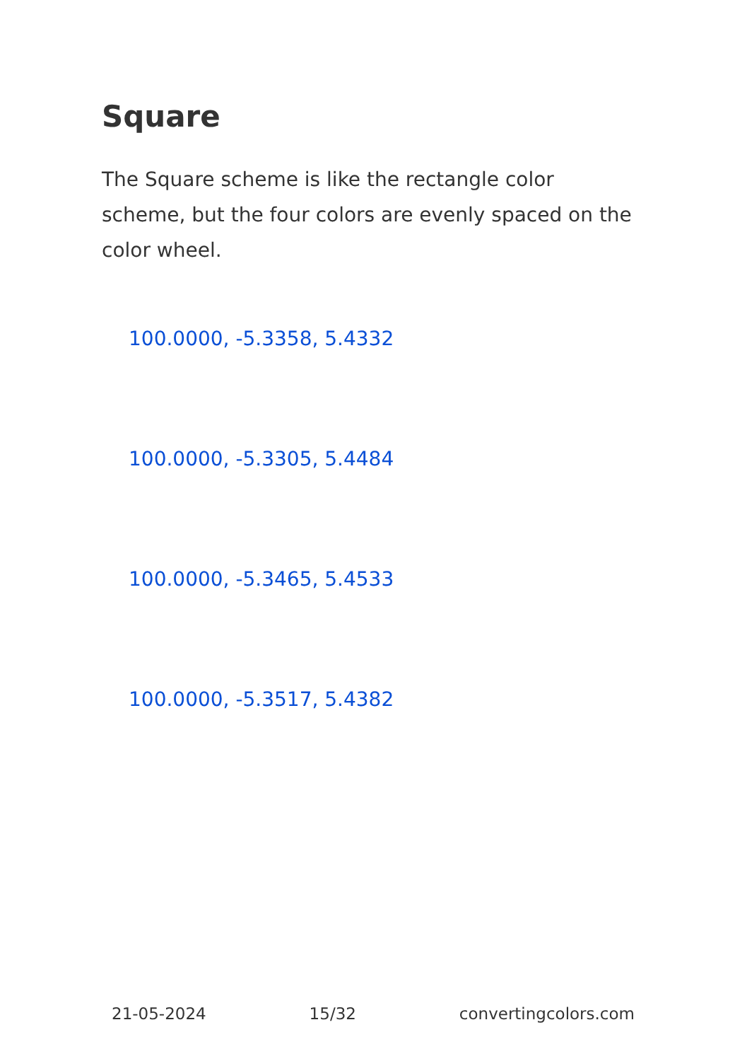Square
The Square scheme is like the rectangle color scheme, but the four colors are evenly spaced on the color wheel.
100.0000, -5.3358, 5.4332
100.0000, -5.3305, 5.4484
100.0000, -5.3465, 5.4533
100.0000, -5.3517, 5.4382
21-05-2024 15/32 convertingcolors.com